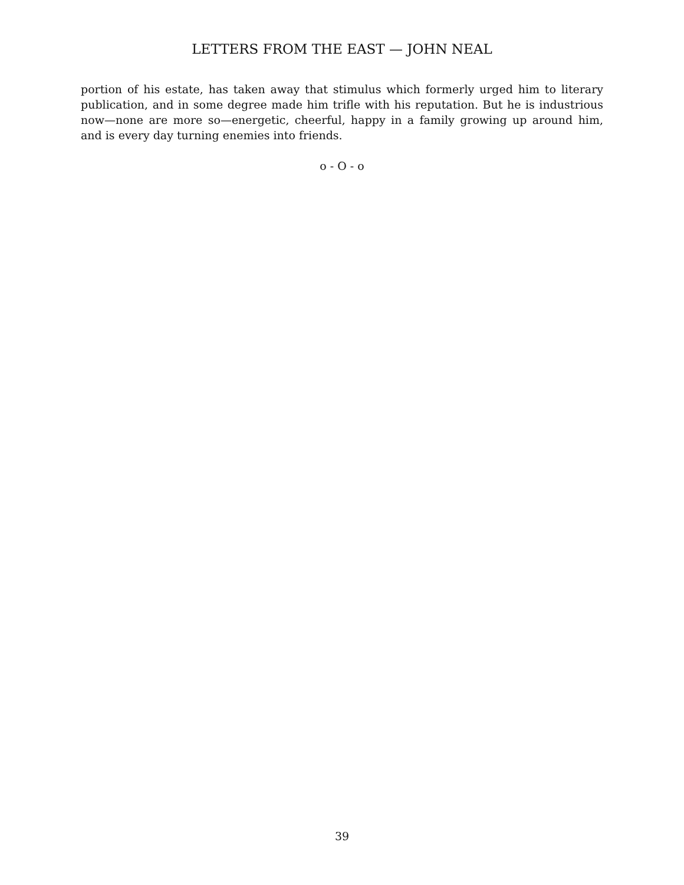LETTERS FROM THE EAST — JOHN NEAL
portion of his estate, has taken away that stimulus which formerly urged him to literary publication, and in some degree made him trifle with his reputation. But he is industrious now—none are more so—energetic, cheerful, happy in a family growing up around him, and is every day turning enemies into friends.
o - O - o
39